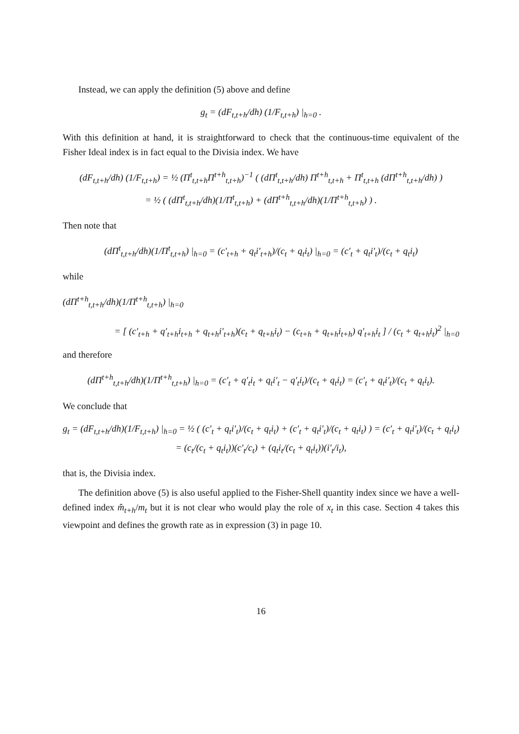Instead, we can apply the definition (5) above and define
g<sub>t</sub> = (dF<sub>t,t+h</sub>/dh) (1/F<sub>t,t+h</sub>) |<sub>h=0</sub> .
With this definition at hand, it is straightforward to check that the continuous-time equivalent of the Fisher Ideal index is in fact equal to the Divisia index. We have
(dF<sub>t,t+h</sub>/dh) (1/F<sub>t,t+h</sub>) = ½ (Π<sup>t</sup><sub>t,t+h</sub>Π<sup>t+h</sup><sub>t,t+h</sub>)<sup>−1</sup> ( (dΠ<sup>t</sup><sub>t,t+h</sub>/dh) Π<sup>t+h</sup><sub>t,t+h</sub> + Π<sup>t</sup><sub>t,t+h</sub> (dΠ<sup>t+h</sup><sub>t,t+h</sub>/dh) )
= ½ ( (dΠ<sup>t</sup><sub>t,t+h</sub>/dh)(1/Π<sup>t</sup><sub>t,t+h</sub>) + (dΠ<sup>t+h</sup><sub>t,t+h</sub>/dh)(1/Π<sup>t+h</sup><sub>t,t+h</sub>) ) .
Then note that
(dΠ<sup>t</sup><sub>t,t+h</sub>/dh)(1/Π<sup>t</sup><sub>t,t+h</sub>) |<sub>h=0</sub> = (c′<sub>t+h</sub> + q<sub>t</sub>i′<sub>t+h</sub>)/(c<sub>t</sub> + q<sub>t</sub>i<sub>t</sub>) |<sub>h=0</sub> = (c′<sub>t</sub> + q<sub>t</sub>i′<sub>t</sub>)/(c<sub>t</sub> + q<sub>t</sub>i<sub>t</sub>)
while
(dΠ<sup>t+h</sup><sub>t,t+h</sub>/dh)(1/Π<sup>t+h</sup><sub>t,t+h</sub>) |<sub>h=0</sub>
= [ (c′<sub>t+h</sub> + q′<sub>t+h</sub>i<sub>t+h</sub> + q<sub>t+h</sub>i′<sub>t+h</sub>)(c<sub>t</sub> + q<sub>t+h</sub>i<sub>t</sub>) − (c<sub>t+h</sub> + q<sub>t+h</sub>i<sub>t+h</sub>) q′<sub>t+h</sub>i<sub>t</sub> ] / (c<sub>t</sub> + q<sub>t+h</sub>i<sub>t</sub>)<sup>2</sup> |<sub>h=0</sub>
and therefore
(dΠ<sup>t+h</sup><sub>t,t+h</sub>/dh)(1/Π<sup>t+h</sup><sub>t,t+h</sub>) |<sub>h=0</sub> = (c′<sub>t</sub> + q′<sub>t</sub>i<sub>t</sub> + q<sub>t</sub>i′<sub>t</sub> − q′<sub>t</sub>i<sub>t</sub>)/(c<sub>t</sub> + q<sub>t</sub>i<sub>t</sub>) = (c′<sub>t</sub> + q<sub>t</sub>i′<sub>t</sub>)/(c<sub>t</sub> + q<sub>t</sub>i<sub>t</sub>).
We conclude that
g<sub>t</sub> = (dF<sub>t,t+h</sub>/dh)(1/F<sub>t,t+h</sub>) |<sub>h=0</sub> = ½ ( (c′<sub>t</sub> + q<sub>t</sub>i′<sub>t</sub>)/(c<sub>t</sub> + q<sub>t</sub>i<sub>t</sub>) + (c′<sub>t</sub> + q<sub>t</sub>i′<sub>t</sub>)/(c<sub>t</sub> + q<sub>t</sub>i<sub>t</sub>) ) = (c′<sub>t</sub> + q<sub>t</sub>i′<sub>t</sub>)/(c<sub>t</sub> + q<sub>t</sub>i<sub>t</sub>)
= (c<sub>t</sub>/(c<sub>t</sub> + q<sub>t</sub>i<sub>t</sub>))(c′<sub>t</sub>/c<sub>t</sub>) + (q<sub>t</sub>i<sub>t</sub>/(c<sub>t</sub> + q<sub>t</sub>i<sub>t</sub>))(i′<sub>t</sub>/i<sub>t</sub>),
that is, the Divisia index.
The definition above (5) is also useful applied to the Fisher-Shell quantity index since we have a well-defined index m̂<sub>t+h</sub>/m<sub>t</sub> but it is not clear who would play the role of x<sub>t</sub> in this case. Section 4 takes this viewpoint and defines the growth rate as in expression (3) in page 10.
16